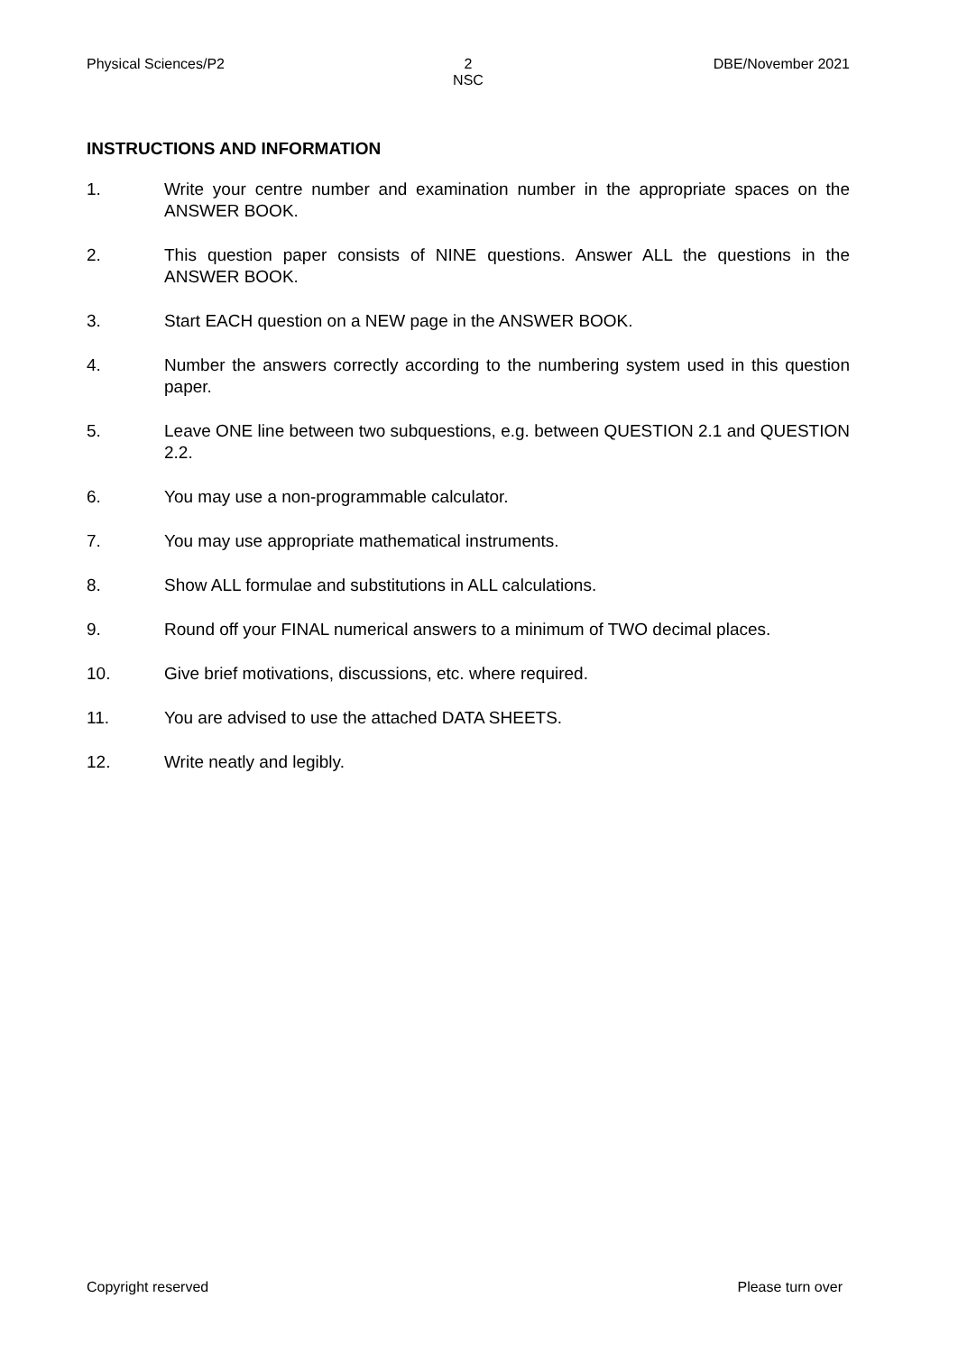Physical Sciences/P2 2
NSC
DBE/November 2021
INSTRUCTIONS AND INFORMATION
1. Write your centre number and examination number in the appropriate spaces on the ANSWER BOOK.
2. This question paper consists of NINE questions. Answer ALL the questions in the ANSWER BOOK.
3. Start EACH question on a NEW page in the ANSWER BOOK.
4. Number the answers correctly according to the numbering system used in this question paper.
5. Leave ONE line between two subquestions, e.g. between QUESTION 2.1 and QUESTION 2.2.
6. You may use a non-programmable calculator.
7. You may use appropriate mathematical instruments.
8. Show ALL formulae and substitutions in ALL calculations.
9. Round off your FINAL numerical answers to a minimum of TWO decimal places.
10. Give brief motivations, discussions, etc. where required.
11. You are advised to use the attached DATA SHEETS.
12. Write neatly and legibly.
Copyright reserved Please turn over